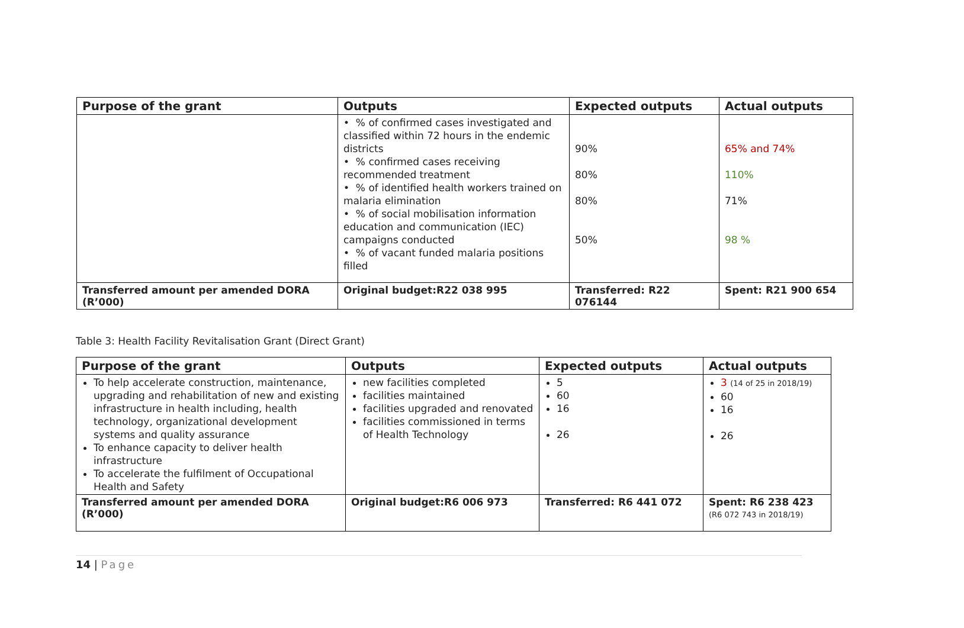| Purpose of the grant | Outputs | Expected outputs | Actual outputs |
| --- | --- | --- | --- |
| | • % of confirmed cases investigated and classified within 72 hours in the endemic districts • % confirmed cases receiving recommended treatment • % of identified health workers trained on malaria elimination • % of social mobilisation information education and communication (IEC) campaigns conducted • % of vacant funded malaria positions filled | 90% 80% 80% 50% | 65% and 74% 110% 71% 98 % |
| Transferred amount per amended DORA (R’000) | Original budget:R22 038 995 | Transferred: R22 076144 | Spent: R21 900 654 |
Table 3: Health Facility Revitalisation Grant (Direct Grant)
| Purpose of the grant | Outputs | Expected outputs | Actual outputs |
| --- | --- | --- | --- |
| To help accelerate construction, maintenance, upgrading and rehabilitation of new and existing infrastructure in health including, health technology, organizational development systems and quality assurance To enhance capacity to deliver health infrastructure To accelerate the fulfilment of Occupational Health and Safety | new facilities completed facilities maintained facilities upgraded and renovated facilities commissioned in terms of Health Technology | 5 60 16 26 | 3 (14 of 25 in 2018/19) 60 16 26 |
| Transferred amount per amended DORA (R’000) | Original budget:R6 006 973 | Transferred: R6 441 072 | Spent: R6 238 423 (R6 072 743 in 2018/19) |
14 | Page